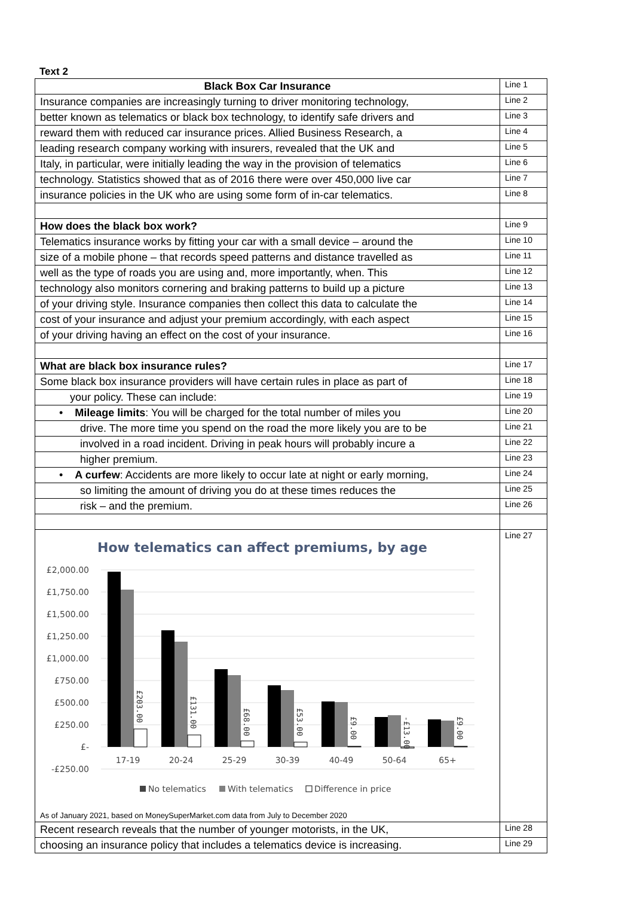Text 2
| Black Box Car Insurance | Line 1 |
| Insurance companies are increasingly turning to driver monitoring technology, | Line 2 |
| better known as telematics or black box technology, to identify safe drivers and | Line 3 |
| reward them with reduced car insurance prices. Allied Business Research, a | Line 4 |
| leading research company working with insurers, revealed that the UK and | Line 5 |
| Italy, in particular, were initially leading the way in the provision of telematics | Line 6 |
| technology. Statistics showed that as of 2016 there were over 450,000 live car | Line 7 |
| insurance policies in the UK who are using some form of in-car telematics. | Line 8 |
| How does the black box work? | Line 9 |
| Telematics insurance works by fitting your car with a small device – around the | Line 10 |
| size of a mobile phone – that records speed patterns and distance travelled as | Line 11 |
| well as the type of roads you are using and, more importantly, when. This | Line 12 |
| technology also monitors cornering and braking patterns to build up a picture | Line 13 |
| of your driving style. Insurance companies then collect this data to calculate the | Line 14 |
| cost of your insurance and adjust your premium accordingly, with each aspect | Line 15 |
| of your driving having an effect on the cost of your insurance. | Line 16 |
| What are black box insurance rules? | Line 17 |
| Some black box insurance providers will have certain rules in place as part of | Line 18 |
| your policy. These can include: | Line 19 |
| • Mileage limits : You will be charged for the total number of miles you | Line 20 |
| drive. The more time you spend on the road the more likely you are to be | Line 21 |
| involved in a road incident. Driving in peak hours will probably incure a | Line 22 |
| higher premium. | Line 23 |
| • A curfew : Accidents are more likely to occur late at night or early morning, | Line 24 |
| so limiting the amount of driving you do at these times reduces the | Line 25 |
| risk – and the premium. | Line 26 |
| How telematics can affect premiums, by age £2,000.00 £1,750.00 £1,500.00 £1,250.00 £1,000.00 £750.00 £500.00 £250.00 £- -£250.00 17-19 20-24 25-29 30-39 40-49 50-64 65+ £203.00 £131.00 £68.00 £53.00 £9.00 -£13.00 £9.00 No telematics With telematics Difference in price As of January 2021, based on MoneySuperMarket.com data from July to December 2020 | Line 27 |
| Recent research reveals that the number of younger motorists, in the UK, | Line 28 |
| choosing an insurance policy that includes a telematics device is increasing. | Line 29 |